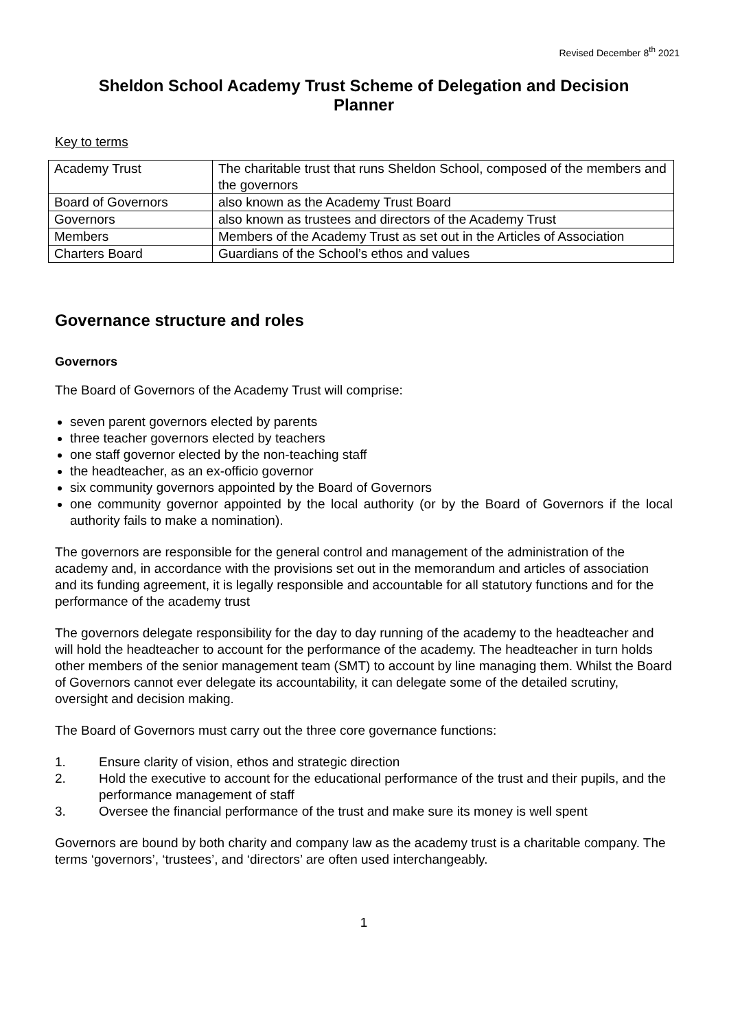Revised December 8<sup>th</sup> 2021
Sheldon School Academy Trust Scheme of Delegation and Decision Planner
Key to terms
| Academy Trust | The charitable trust that runs Sheldon School, composed of the members and the governors |
| Board of Governors | also known as the Academy Trust Board |
| Governors | also known as trustees and directors of the Academy Trust |
| Members | Members of the Academy Trust as set out in the Articles of Association |
| Charters Board | Guardians of the School’s ethos and values |
Governance structure and roles
Governors
The Board of Governors of the Academy Trust will comprise:
seven parent governors elected by parents
three teacher governors elected by teachers
one staff governor elected by the non-teaching staff
the headteacher, as an ex-officio governor
six community governors appointed by the Board of Governors
one community governor appointed by the local authority (or by the Board of Governors if the local authority fails to make a nomination).
The governors are responsible for the general control and management of the administration of the academy and, in accordance with the provisions set out in the memorandum and articles of association and its funding agreement, it is legally responsible and accountable for all statutory functions and for the performance of the academy trust
The governors delegate responsibility for the day to day running of the academy to the headteacher and will hold the headteacher to account for the performance of the academy. The headteacher in turn holds other members of the senior management team (SMT) to account by line managing them. Whilst the Board of Governors cannot ever delegate its accountability, it can delegate some of the detailed scrutiny, oversight and decision making.
The Board of Governors must carry out the three core governance functions:
1. Ensure clarity of vision, ethos and strategic direction
2. Hold the executive to account for the educational performance of the trust and their pupils, and the performance management of staff
3. Oversee the financial performance of the trust and make sure its money is well spent
Governors are bound by both charity and company law as the academy trust is a charitable company. The terms ‘governors’, ‘trustees’, and ‘directors’ are often used interchangeably.
1